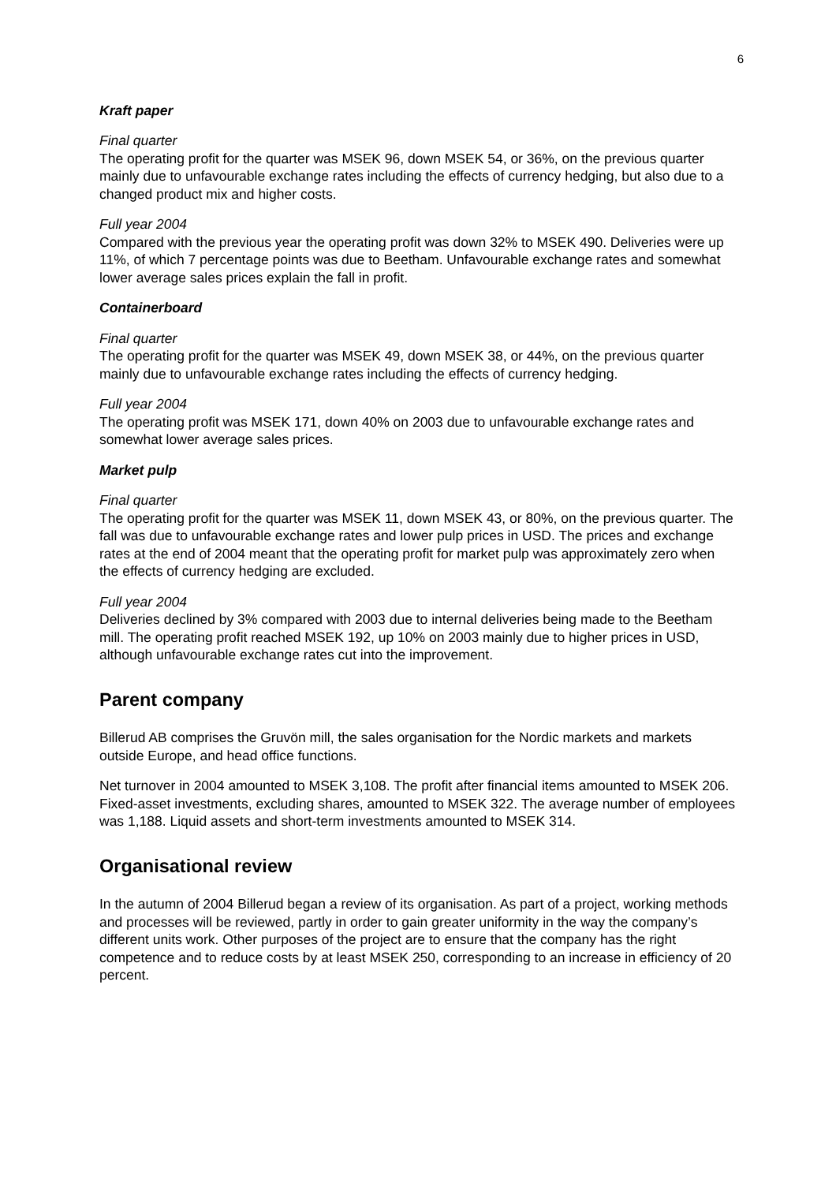6
Kraft paper
Final quarter
The operating profit for the quarter was MSEK 96, down MSEK 54, or 36%, on the previous quarter mainly due to unfavourable exchange rates including the effects of currency hedging, but also due to a changed product mix and higher costs.
Full year 2004
Compared with the previous year the operating profit was down 32% to MSEK 490. Deliveries were up 11%, of which 7 percentage points was due to Beetham. Unfavourable exchange rates and somewhat lower average sales prices explain the fall in profit.
Containerboard
Final quarter
The operating profit for the quarter was MSEK 49, down MSEK 38, or 44%, on the previous quarter mainly due to unfavourable exchange rates including the effects of currency hedging.
Full year 2004
The operating profit was MSEK 171, down 40% on 2003 due to unfavourable exchange rates and somewhat lower average sales prices.
Market pulp
Final quarter
The operating profit for the quarter was MSEK 11, down MSEK 43, or 80%, on the previous quarter. The fall was due to unfavourable exchange rates and lower pulp prices in USD. The prices and exchange rates at the end of 2004 meant that the operating profit for market pulp was approximately zero when the effects of currency hedging are excluded.
Full year 2004
Deliveries declined by 3% compared with 2003 due to internal deliveries being made to the Beetham mill. The operating profit reached MSEK 192, up 10% on 2003 mainly due to higher prices in USD, although unfavourable exchange rates cut into the improvement.
Parent company
Billerud AB comprises the Gruvön mill, the sales organisation for the Nordic markets and markets outside Europe, and head office functions.
Net turnover in 2004 amounted to MSEK 3,108. The profit after financial items amounted to MSEK 206. Fixed-asset investments, excluding shares, amounted to MSEK 322. The average number of employees was 1,188. Liquid assets and short-term investments amounted to MSEK 314.
Organisational review
In the autumn of 2004 Billerud began a review of its organisation. As part of a project, working methods and processes will be reviewed, partly in order to gain greater uniformity in the way the company’s different units work. Other purposes of the project are to ensure that the company has the right competence and to reduce costs by at least MSEK 250, corresponding to an increase in efficiency of 20 percent.